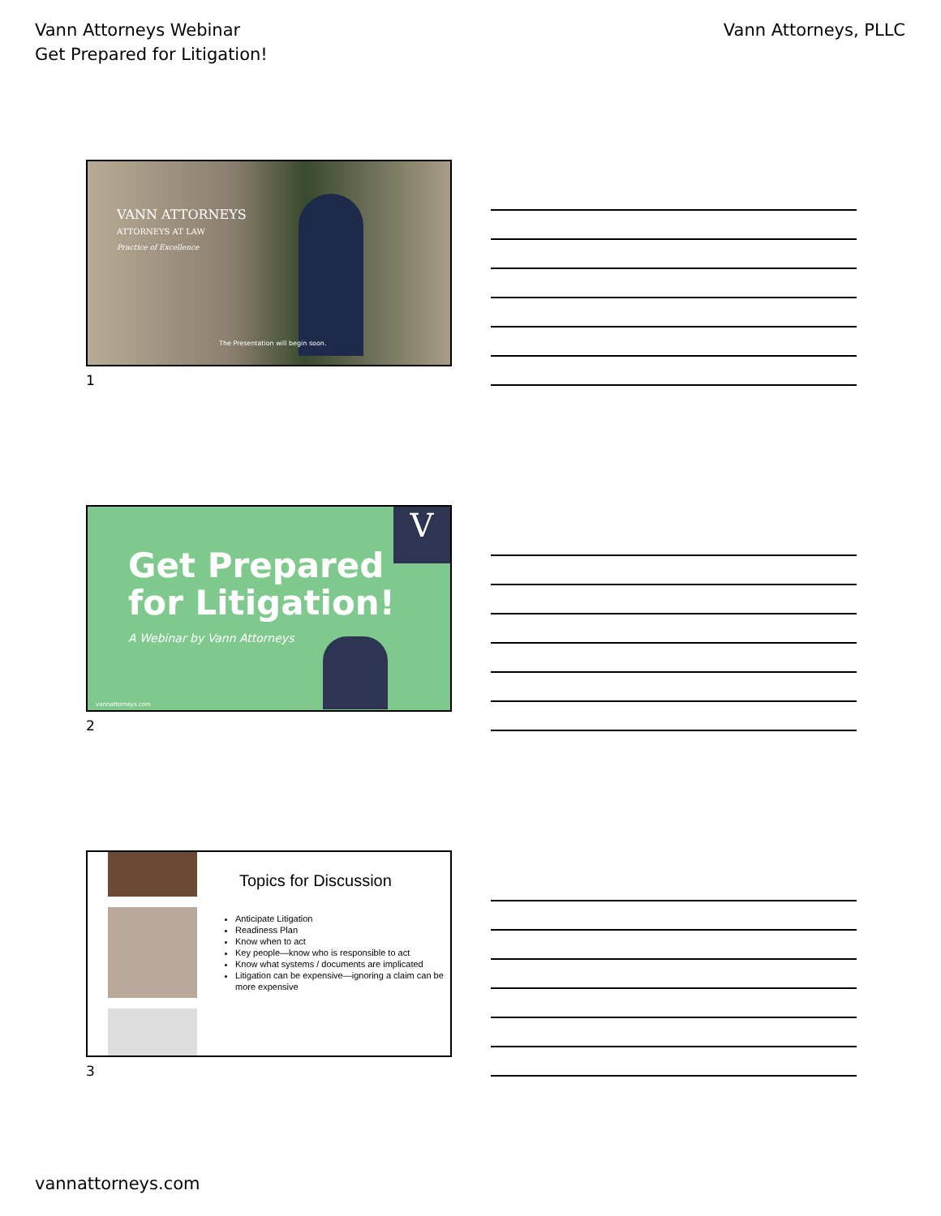Vann Attorneys Webinar
Get Prepared for Litigation!
Vann Attorneys, PLLC
VANN ATTORNEYS
ATTORNEYS AT LAW
Practice of Excellence
The Presentation will begin soon.
1
V
Get Prepared
for Litigation!
A Webinar by Vann Attorneys
vannattorneys.com
2
Topics for Discussion
Anticipate Litigation
Readiness Plan
Know when to act
Key people—know who is responsible to act
Know what systems / documents are implicated
Litigation can be expensive—ignoring a claim can be more expensive
3
vannattorneys.com